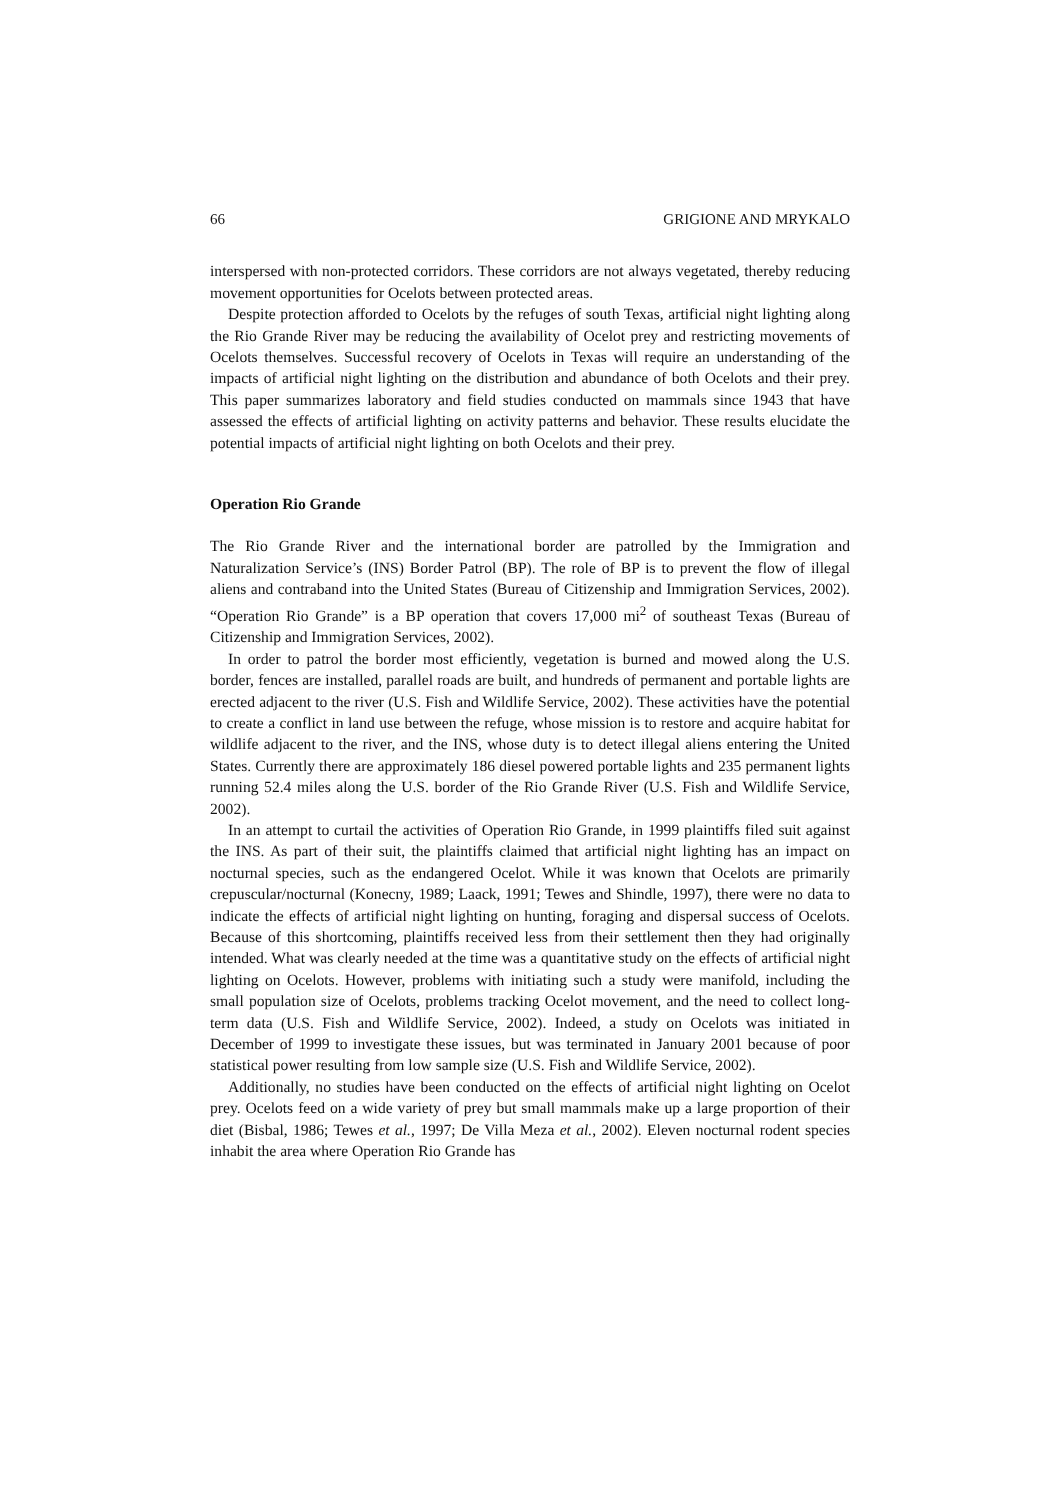66 GRIGIONE AND MRYKALO
interspersed with non-protected corridors. These corridors are not always vegetated, thereby reducing movement opportunities for Ocelots between protected areas.
Despite protection afforded to Ocelots by the refuges of south Texas, artificial night lighting along the Rio Grande River may be reducing the availability of Ocelot prey and restricting movements of Ocelots themselves. Successful recovery of Ocelots in Texas will require an understanding of the impacts of artificial night lighting on the distribution and abundance of both Ocelots and their prey. This paper summarizes laboratory and field studies conducted on mammals since 1943 that have assessed the effects of artificial lighting on activity patterns and behavior. These results elucidate the potential impacts of artificial night lighting on both Ocelots and their prey.
Operation Rio Grande
The Rio Grande River and the international border are patrolled by the Immigration and Naturalization Service’s (INS) Border Patrol (BP). The role of BP is to prevent the flow of illegal aliens and contraband into the United States (Bureau of Citizenship and Immigration Services, 2002). “Operation Rio Grande” is a BP operation that covers 17,000 mi<sup>2</sup> of southeast Texas (Bureau of Citizenship and Immigration Services, 2002).
In order to patrol the border most efficiently, vegetation is burned and mowed along the U.S. border, fences are installed, parallel roads are built, and hundreds of permanent and portable lights are erected adjacent to the river (U.S. Fish and Wildlife Service, 2002). These activities have the potential to create a conflict in land use between the refuge, whose mission is to restore and acquire habitat for wildlife adjacent to the river, and the INS, whose duty is to detect illegal aliens entering the United States. Currently there are approximately 186 diesel powered portable lights and 235 permanent lights running 52.4 miles along the U.S. border of the Rio Grande River (U.S. Fish and Wildlife Service, 2002).
In an attempt to curtail the activities of Operation Rio Grande, in 1999 plaintiffs filed suit against the INS. As part of their suit, the plaintiffs claimed that artificial night lighting has an impact on nocturnal species, such as the endangered Ocelot. While it was known that Ocelots are primarily crepuscular/nocturnal (Konecny, 1989; Laack, 1991; Tewes and Shindle, 1997), there were no data to indicate the effects of artificial night lighting on hunting, foraging and dispersal success of Ocelots. Because of this shortcoming, plaintiffs received less from their settlement then they had originally intended. What was clearly needed at the time was a quantitative study on the effects of artificial night lighting on Ocelots. However, problems with initiating such a study were manifold, including the small population size of Ocelots, problems tracking Ocelot movement, and the need to collect long-term data (U.S. Fish and Wildlife Service, 2002). Indeed, a study on Ocelots was initiated in December of 1999 to investigate these issues, but was terminated in January 2001 because of poor statistical power resulting from low sample size (U.S. Fish and Wildlife Service, 2002).
Additionally, no studies have been conducted on the effects of artificial night lighting on Ocelot prey. Ocelots feed on a wide variety of prey but small mammals make up a large proportion of their diet (Bisbal, 1986; Tewes et al., 1997; De Villa Meza et al., 2002). Eleven nocturnal rodent species inhabit the area where Operation Rio Grande has